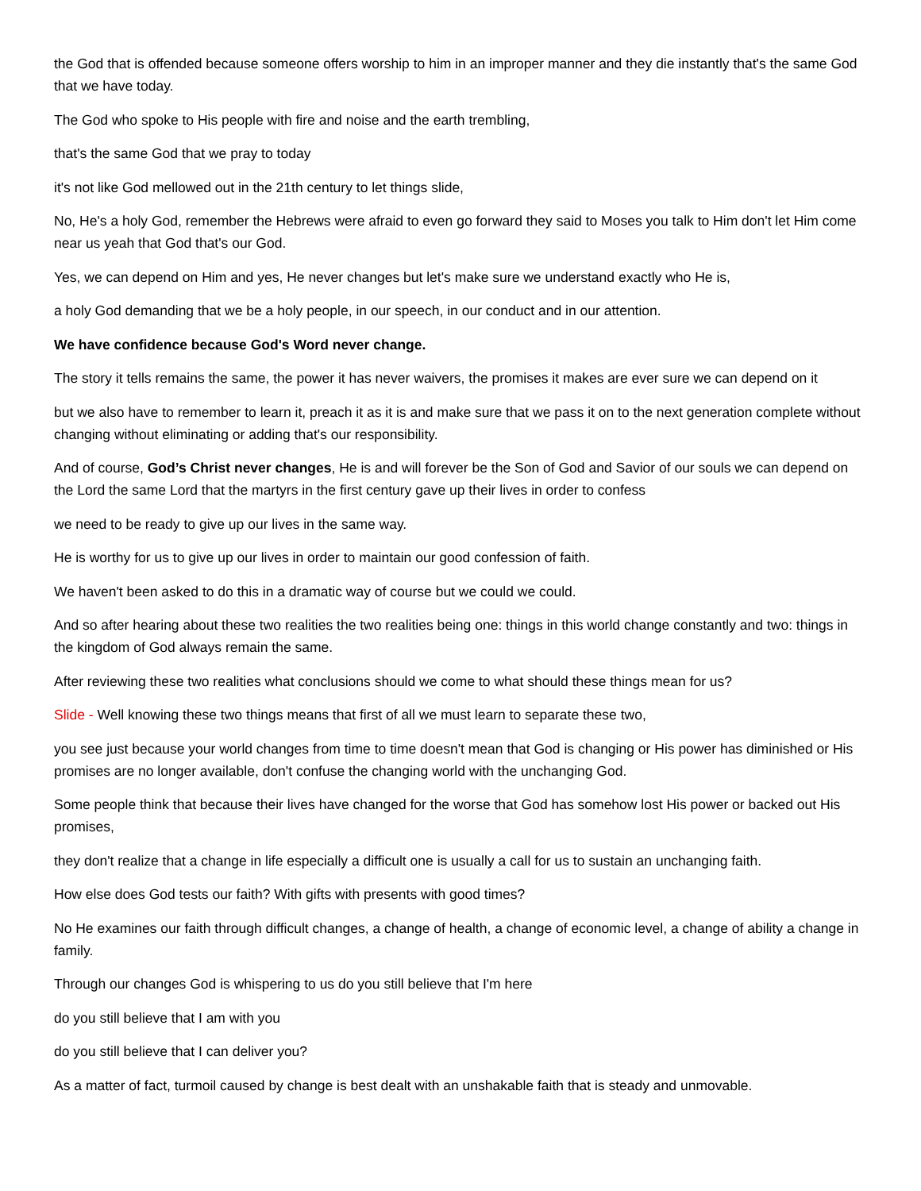the God that is offended because someone offers worship to him in an improper manner and they die instantly that's the same God that we have today.
The God who spoke to His people with fire and noise and the earth trembling,
that's the same God that we pray to today
it's not like God mellowed out in the 21th century to let things slide,
No, He's a holy God, remember the Hebrews were afraid to even go forward they said to Moses you talk to Him don't let Him come near us yeah that God that's our God.
Yes, we can depend on Him and yes, He never changes but let's make sure we understand exactly who He is,
a holy God demanding that we be a holy people, in our speech, in our conduct and in our attention.
We have confidence because God's Word never change.
The story it tells remains the same, the power it has never waivers, the promises it makes are ever sure we can depend on it
but we also have to remember to learn it, preach it as it is and make sure that we pass it on to the next generation complete without changing without eliminating or adding that's our responsibility.
And of course, God’s Christ never changes, He is and will forever be the Son of God and Savior of our souls we can depend on the Lord the same Lord that the martyrs in the first century gave up their lives in order to confess
we need to be ready to give up our lives in the same way.
He is worthy for us to give up our lives in order to maintain our good confession of faith.
We haven't been asked to do this in a dramatic way of course but we could we could.
And so after hearing about these two realities the two realities being one: things in this world change constantly and two: things in the kingdom of God always remain the same.
After reviewing these two realities what conclusions should we come to what should these things mean for us?
Slide - Well knowing these two things means that first of all we must learn to separate these two,
you see just because your world changes from time to time doesn't mean that God is changing or His power has diminished or His promises are no longer available, don't confuse the changing world with the unchanging God.
Some people think that because their lives have changed for the worse that God has somehow lost His power or backed out His promises,
they don't realize that a change in life especially a difficult one is usually a call for us to sustain an unchanging faith.
How else does God tests our faith? With gifts with presents with good times?
No He examines our faith through difficult changes, a change of health, a change of economic level, a change of ability a change in family.
Through our changes God is whispering to us do you still believe that I'm here
do you still believe that I am with you
do you still believe that I can deliver you?
As a matter of fact, turmoil caused by change is best dealt with an unshakable faith that is steady and unmovable.